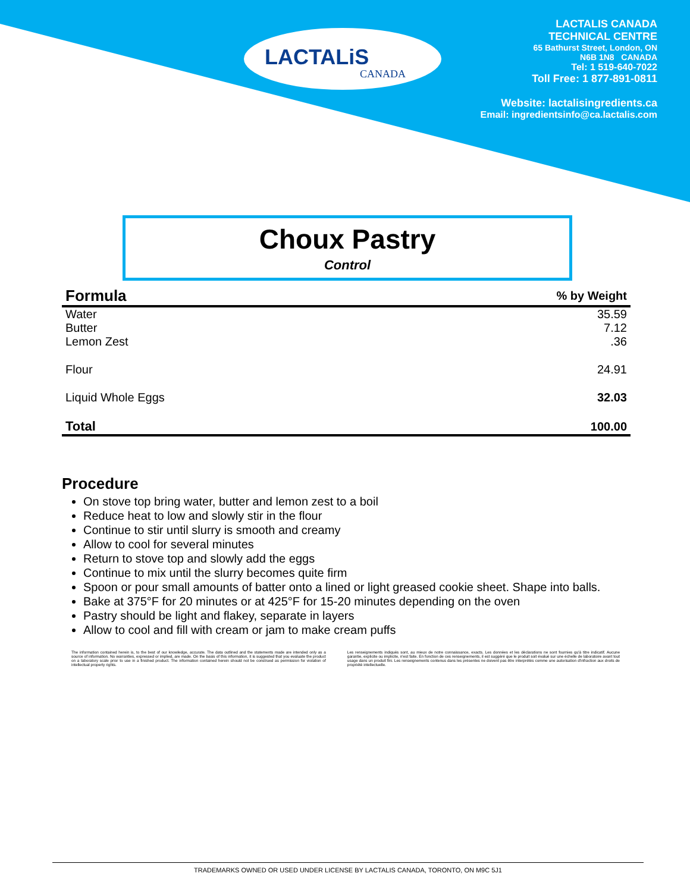LACTALiS
CANADA
LACTALIS CANADA
TECHNICAL CENTRE
65 Bathurst Street, London, ON
N6B 1N8 CANADA
Tel: 1 519-640-7022
Toll Free: 1 877-891-0811
Website: lactalisingredients.ca
Email: ingredientsinfo@ca.lactalis.com
Choux Pastry
Control
| Formula | % by Weight |
| --- | --- |
| Water | 35.59 |
| Butter | 7.12 |
| Lemon Zest | .36 |
| Flour | 24.91 |
| Liquid Whole Eggs | 32.03 |
| Total | 100.00 |
Procedure
On stove top bring water, butter and lemon zest to a boil
Reduce heat to low and slowly stir in the flour
Continue to stir until slurry is smooth and creamy
Allow to cool for several minutes
Return to stove top and slowly add the eggs
Continue to mix until the slurry becomes quite firm
Spoon or pour small amounts of batter onto a lined or light greased cookie sheet. Shape into balls.
Bake at 375°F for 20 minutes or at 425°F for 15-20 minutes depending on the oven
Pastry should be light and flakey, separate in layers
Allow to cool and fill with cream or jam to make cream puffs
The information contained herein is, to the best of our knowledge, accurate. The data outlined and the statements made are intended only as a source of information. No warranties, expressed or implied, are made. On the basis of this information, it is suggested that you evaluate the product on a laboratory scale prior to use in a finished product. The information contained herein should not be construed as permission for violation of intellectual property rights.
Les renseignements indiqués sont, au mieux de notre connaissance, exacts. Les données et les déclarations ne sont fournies qu'à titre indicatif. Aucune garantie, explicite ou implicite, n'est faite. En fonction de ces renseignements, il est suggéré que le produit soit évalué sur une échelle de laboratoire avant tout usage dans un produit fini. Les renseignements contenus dans les présentes ne doivent pas être interprétés comme une autorisation d'infraction aux droits de propriété intellectuelle.
TRADEMARKS OWNED OR USED UNDER LICENSE BY LACTALIS CANADA, TORONTO, ON M9C 5J1